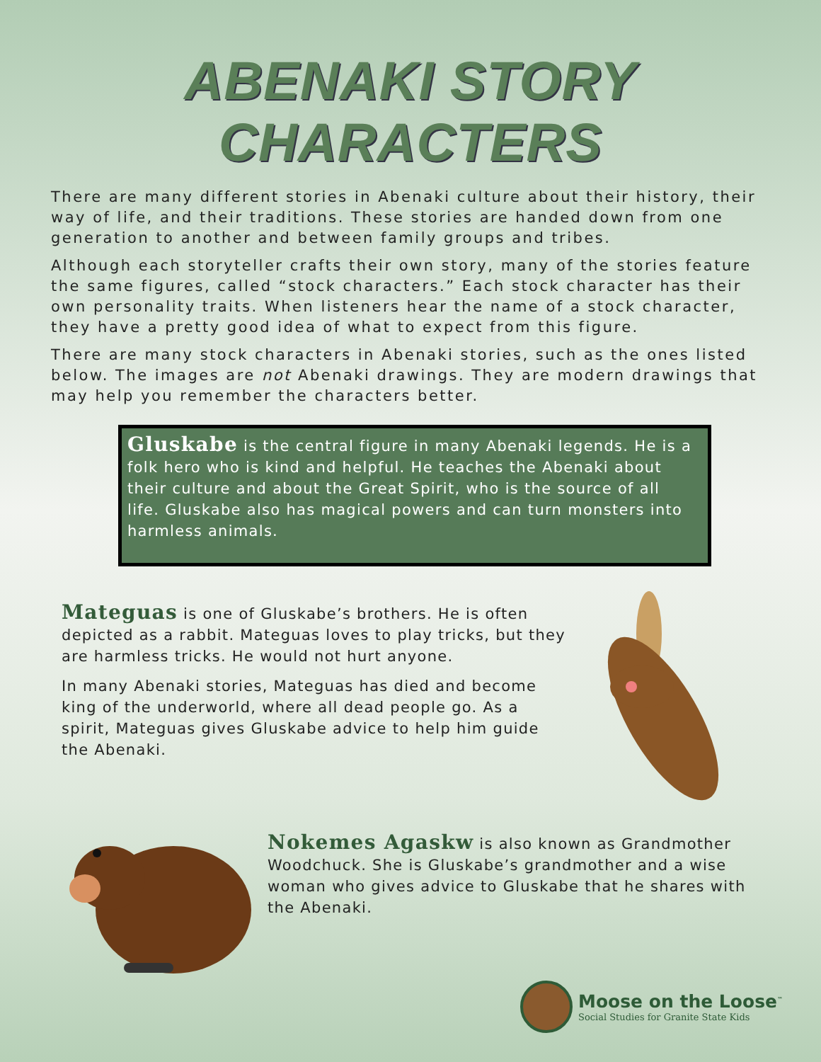ABENAKI STORY CHARACTERS
There are many different stories in Abenaki culture about their history, their way of life, and their traditions. These stories are handed down from one generation to another and between family groups and tribes.
Although each storyteller crafts their own story, many of the stories feature the same figures, called “stock characters.” Each stock character has their own personality traits. When listeners hear the name of a stock character, they have a pretty good idea of what to expect from this figure.
There are many stock characters in Abenaki stories, such as the ones listed below. The images are not Abenaki drawings. They are modern drawings that may help you remember the characters better.
Gluskabe is the central figure in many Abenaki legends. He is a folk hero who is kind and helpful. He teaches the Abenaki about their culture and about the Great Spirit, who is the source of all life. Gluskabe also has magical powers and can turn monsters into harmless animals.
Mateguas is one of Gluskabe’s brothers. He is often depicted as a rabbit. Mateguas loves to play tricks, but they are harmless tricks. He would not hurt anyone.
In many Abenaki stories, Mateguas has died and become king of the underworld, where all dead people go. As a spirit, Mateguas gives Gluskabe advice to help him guide the Abenaki.
Nokemes Agaskw is also known as Grandmother Woodchuck. She is Gluskabe’s grandmother and a wise woman who gives advice to Gluskabe that he shares with the Abenaki.
Moose on the Loose<sup>™</sup>
Social Studies for Granite State Kids